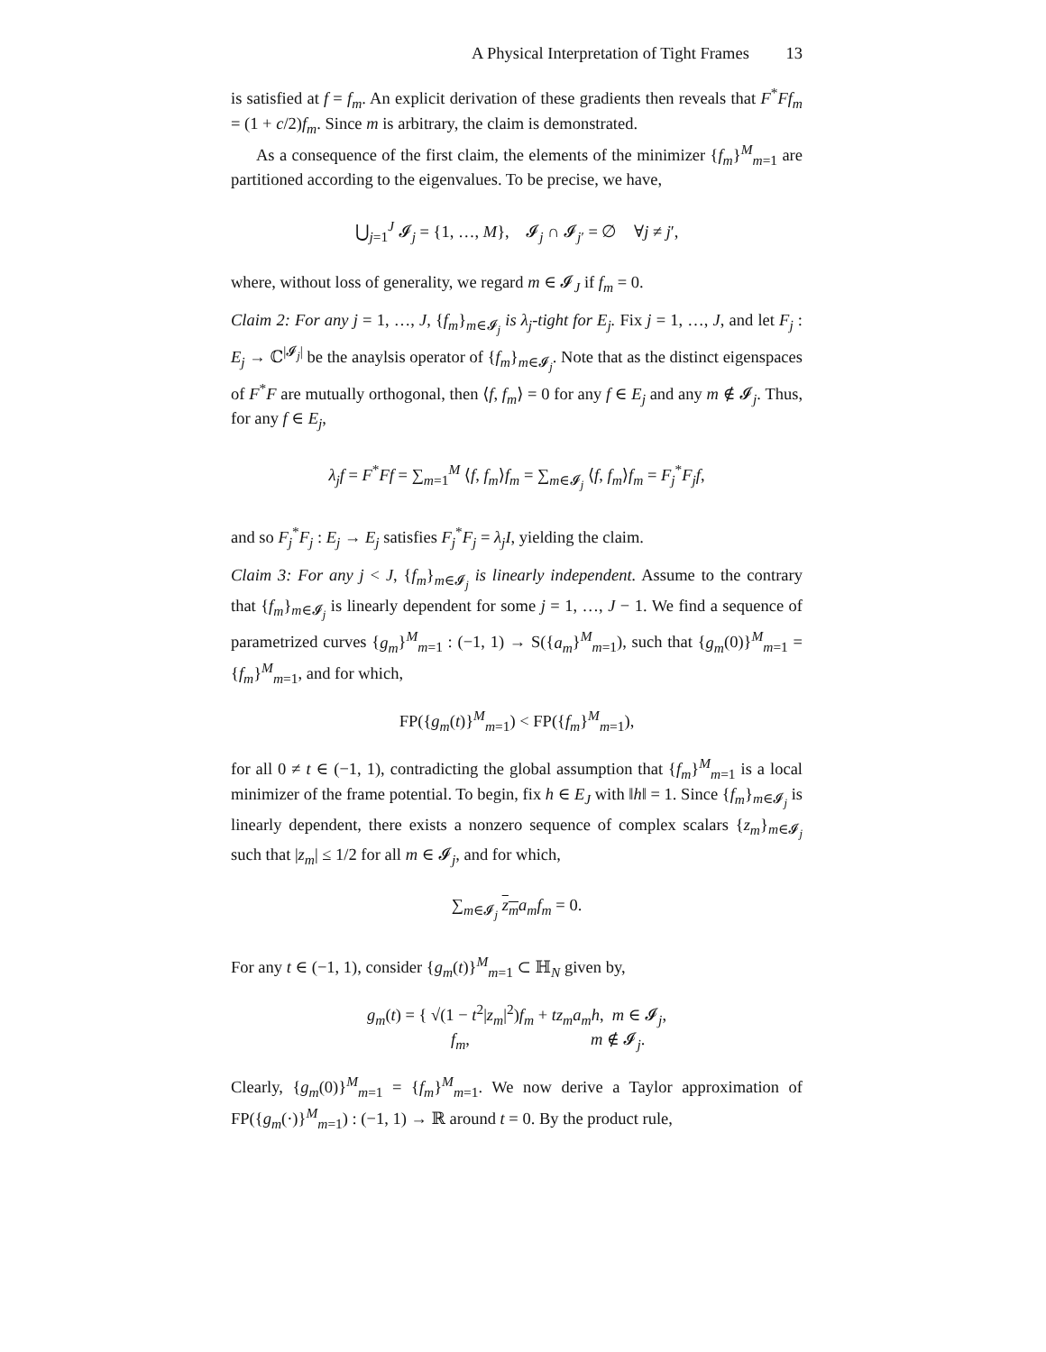A Physical Interpretation of Tight Frames 13
is satisfied at f = f<sub>m</sub>. An explicit derivation of these gradients then reveals that F<sup>*</sup>Ff<sub>m</sub> = (1 + c/2)f<sub>m</sub>. Since m is arbitrary, the claim is demonstrated.
As a consequence of the first claim, the elements of the minimizer {f<sub>m</sub>}<sup>M</sup><sub>m=1</sub> are partitioned according to the eigenvalues. To be precise, we have,
⋃<sub>j=1</sub><sup>J</sup> 𝓘<sub>j</sub> = {1, …, M}, 𝓘<sub>j</sub> ∩ 𝓘<sub>j′</sub> = ∅ ∀j ≠ j′,
where, without loss of generality, we regard m ∈ 𝓘<sub>J</sub> if f<sub>m</sub> = 0.
Claim 2: For any j = 1, …, J, {f<sub>m</sub>}<sub>m∈𝓘<sub>j</sub></sub> is λ<sub>j</sub>-tight for E<sub>j</sub>. Fix j = 1, …, J, and let F<sub>j</sub> : E<sub>j</sub> → ℂ<sup>|𝓘<sub>j</sub>|</sup> be the anaylsis operator of {f<sub>m</sub>}<sub>m∈𝓘<sub>j</sub></sub>. Note that as the distinct eigenspaces of F<sup>*</sup>F are mutually orthogonal, then ⟨f, f<sub>m</sub>⟩ = 0 for any f ∈ E<sub>j</sub> and any m ∉ 𝓘<sub>j</sub>. Thus, for any f ∈ E<sub>j</sub>,
λ<sub>j</sub>f = F<sup>*</sup>Ff = ∑<sub>m=1</sub><sup>M</sup> ⟨f, f<sub>m</sub>⟩f<sub>m</sub> = ∑<sub>m∈𝓘<sub>j</sub></sub> ⟨f, f<sub>m</sub>⟩f<sub>m</sub> = F<sub>j</sub><sup>*</sup>F<sub>j</sub>f,
and so F<sub>j</sub><sup>*</sup>F<sub>j</sub> : E<sub>j</sub> → E<sub>j</sub> satisfies F<sub>j</sub><sup>*</sup>F<sub>j</sub> = λ<sub>j</sub>I, yielding the claim.
Claim 3: For any j < J, {f<sub>m</sub>}<sub>m∈𝓘<sub>j</sub></sub> is linearly independent. Assume to the contrary that {f<sub>m</sub>}<sub>m∈𝓘<sub>j</sub></sub> is linearly dependent for some j = 1, …, J − 1. We find a sequence of parametrized curves {g<sub>m</sub>}<sup>M</sup><sub>m=1</sub> : (−1, 1) → S({a<sub>m</sub>}<sup>M</sup><sub>m=1</sub>), such that {g<sub>m</sub>(0)}<sup>M</sup><sub>m=1</sub> = {f<sub>m</sub>}<sup>M</sup><sub>m=1</sub>, and for which,
FP({g<sub>m</sub>(t)}<sup>M</sup><sub>m=1</sub>) < FP({f<sub>m</sub>}<sup>M</sup><sub>m=1</sub>),
for all 0 ≠ t ∈ (−1, 1), contradicting the global assumption that {f<sub>m</sub>}<sup>M</sup><sub>m=1</sub> is a local minimizer of the frame potential. To begin, fix h ∈ E<sub>J</sub> with ‖h‖ = 1. Since {f<sub>m</sub>}<sub>m∈𝓘<sub>j</sub></sub> is linearly dependent, there exists a nonzero sequence of complex scalars {z<sub>m</sub>}<sub>m∈𝓘<sub>j</sub></sub> such that |z<sub>m</sub>| ≤ 1/2 for all m ∈ 𝓘<sub>j</sub>, and for which,
∑<sub>m∈𝓘<sub>j</sub></sub> z<sub>m</sub> a<sub>m</sub>f<sub>m</sub> = 0.
For any t ∈ (−1, 1), consider {g<sub>m</sub>(t)}<sup>M</sup><sub>m=1</sub> ⊂ ℍ<sub>N</sub> given by,
g<sub>m</sub>(t) = { √(1 − t<sup>2</sup>|z<sub>m</sub>|<sup>2</sup>)f<sub>m</sub> + tz<sub>m</sub>a<sub>m</sub>h, m ∈ 𝓘<sub>j</sub>,
f<sub>m</sub>, m ∉ 𝓘<sub>j</sub>.
Clearly, {g<sub>m</sub>(0)}<sup>M</sup><sub>m=1</sub> = {f<sub>m</sub>}<sup>M</sup><sub>m=1</sub>. We now derive a Taylor approximation of FP({g<sub>m</sub>(·)}<sup>M</sup><sub>m=1</sub>) : (−1, 1) → ℝ around t = 0. By the product rule,